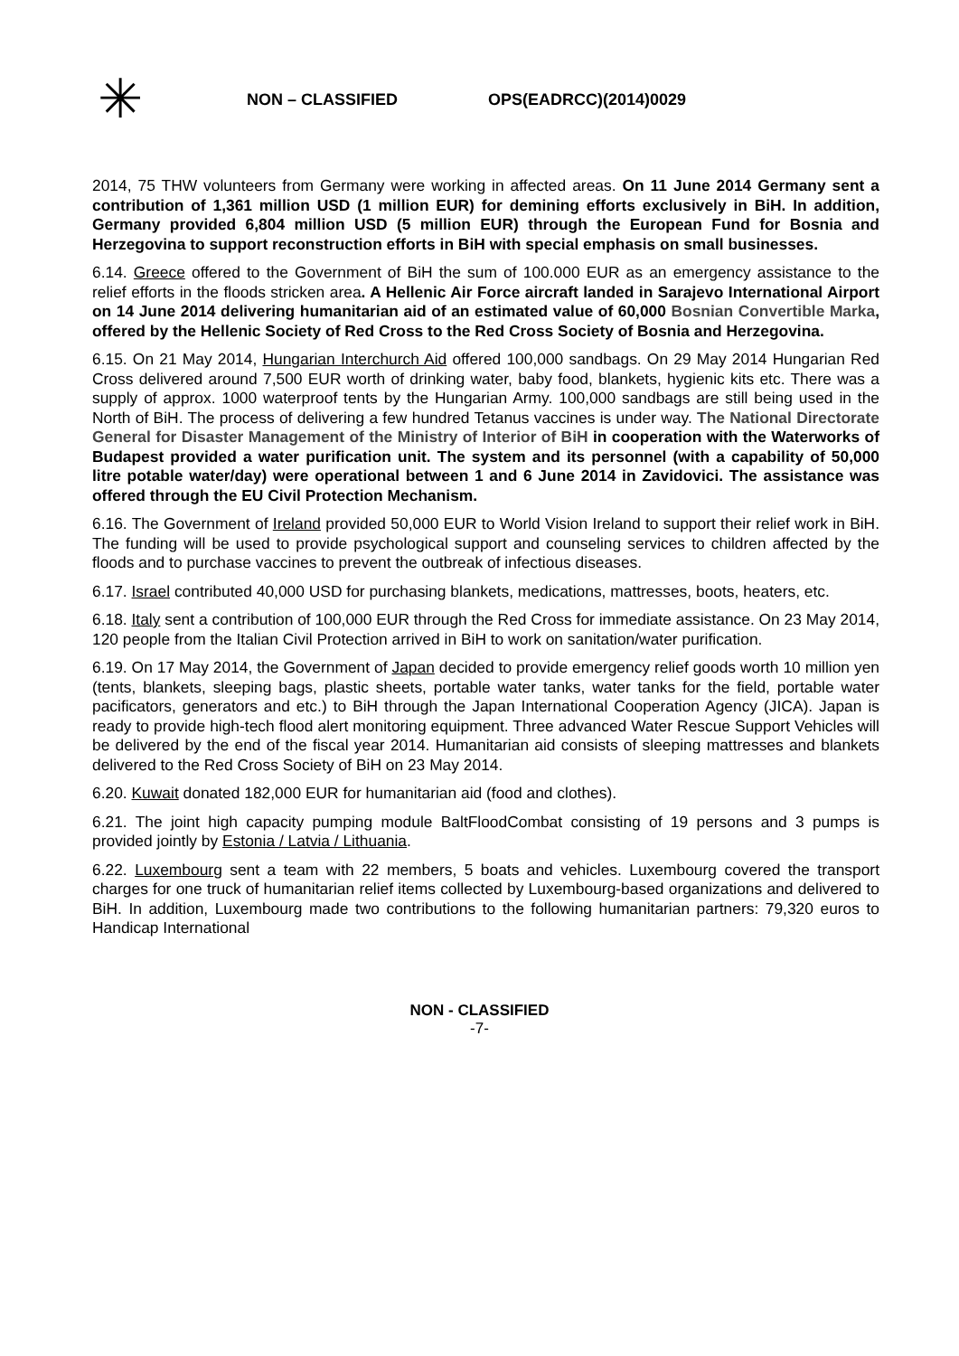✳
NON – CLASSIFIED OPS(EADRCC)(2014)0029
2014, 75 THW volunteers from Germany were working in affected areas. On 11 June 2014 Germany sent a contribution of 1,361 million USD (1 million EUR) for demining efforts exclusively in BiH. In addition, Germany provided 6,804 million USD (5 million EUR) through the European Fund for Bosnia and Herzegovina to support reconstruction efforts in BiH with special emphasis on small businesses.
6.14. Greece offered to the Government of BiH the sum of 100.000 EUR as an emergency assistance to the relief efforts in the floods stricken area. A Hellenic Air Force aircraft landed in Sarajevo International Airport on 14 June 2014 delivering humanitarian aid of an estimated value of 60,000 Bosnian Convertible Marka, offered by the Hellenic Society of Red Cross to the Red Cross Society of Bosnia and Herzegovina.
6.15. On 21 May 2014, Hungarian Interchurch Aid offered 100,000 sandbags. On 29 May 2014 Hungarian Red Cross delivered around 7,500 EUR worth of drinking water, baby food, blankets, hygienic kits etc. There was a supply of approx. 1000 waterproof tents by the Hungarian Army. 100,000 sandbags are still being used in the North of BiH. The process of delivering a few hundred Tetanus vaccines is under way. The National Directorate General for Disaster Management of the Ministry of Interior of BiH in cooperation with the Waterworks of Budapest provided a water purification unit. The system and its personnel (with a capability of 50,000 litre potable water/day) were operational between 1 and 6 June 2014 in Zavidovici. The assistance was offered through the EU Civil Protection Mechanism.
6.16. The Government of Ireland provided 50,000 EUR to World Vision Ireland to support their relief work in BiH. The funding will be used to provide psychological support and counseling services to children affected by the floods and to purchase vaccines to prevent the outbreak of infectious diseases.
6.17. Israel contributed 40,000 USD for purchasing blankets, medications, mattresses, boots, heaters, etc.
6.18. Italy sent a contribution of 100,000 EUR through the Red Cross for immediate assistance. On 23 May 2014, 120 people from the Italian Civil Protection arrived in BiH to work on sanitation/water purification.
6.19. On 17 May 2014, the Government of Japan decided to provide emergency relief goods worth 10 million yen (tents, blankets, sleeping bags, plastic sheets, portable water tanks, water tanks for the field, portable water pacificators, generators and etc.) to BiH through the Japan International Cooperation Agency (JICA). Japan is ready to provide high-tech flood alert monitoring equipment. Three advanced Water Rescue Support Vehicles will be delivered by the end of the fiscal year 2014. Humanitarian aid consists of sleeping mattresses and blankets delivered to the Red Cross Society of BiH on 23 May 2014.
6.20. Kuwait donated 182,000 EUR for humanitarian aid (food and clothes).
6.21. The joint high capacity pumping module BaltFloodCombat consisting of 19 persons and 3 pumps is provided jointly by Estonia / Latvia / Lithuania.
6.22. Luxembourg sent a team with 22 members, 5 boats and vehicles. Luxembourg covered the transport charges for one truck of humanitarian relief items collected by Luxembourg-based organizations and delivered to BiH. In addition, Luxembourg made two contributions to the following humanitarian partners: 79,320 euros to Handicap International
NON - CLASSIFIED
-7-